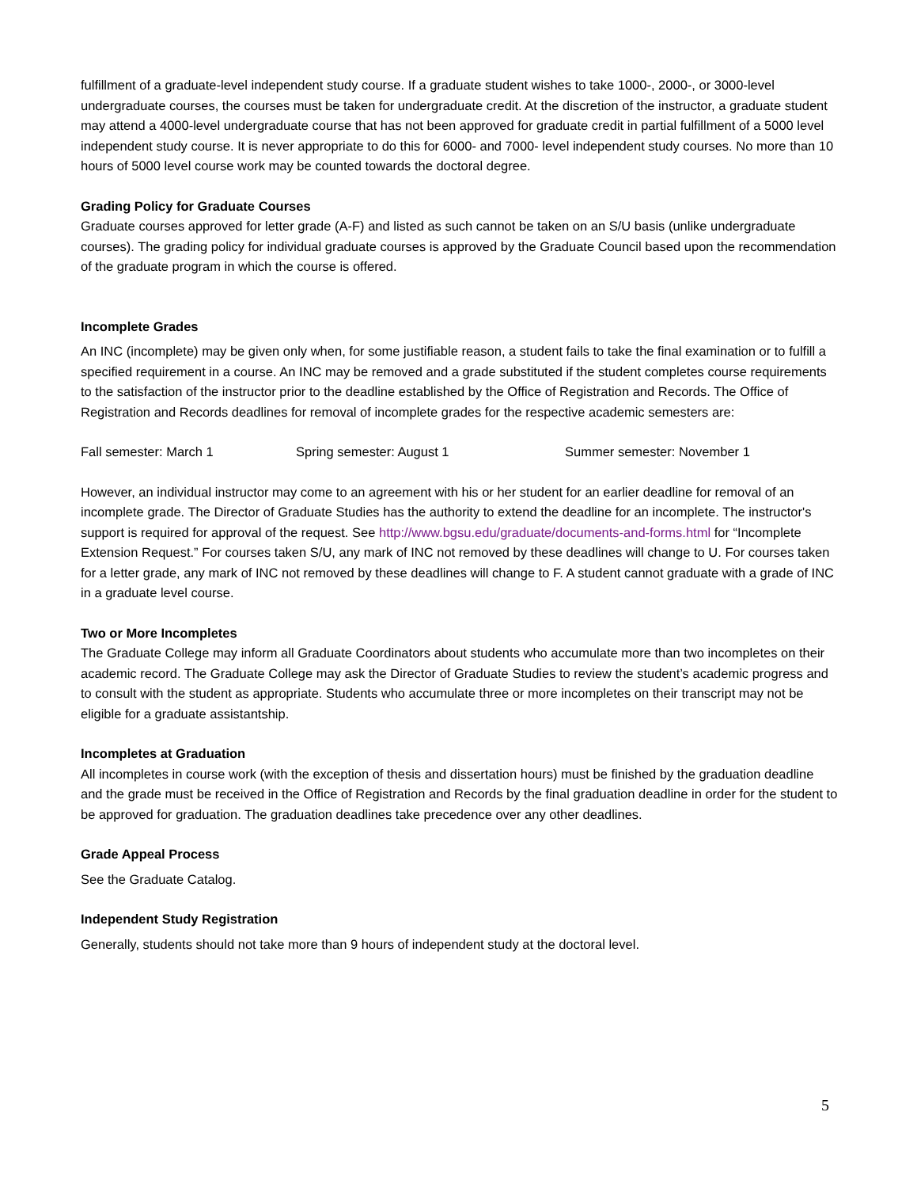fulfillment of a graduate-level independent study course. If a graduate student wishes to take 1000-, 2000-, or 3000-level undergraduate courses, the courses must be taken for undergraduate credit. At the discretion of the instructor, a graduate student may attend a 4000-level undergraduate course that has not been approved for graduate credit in partial fulfillment of a 5000 level independent study course. It is never appropriate to do this for 6000- and 7000- level independent study courses. No more than 10 hours of 5000 level course work may be counted towards the doctoral degree.
Grading Policy for Graduate Courses
Graduate courses approved for letter grade (A-F) and listed as such cannot be taken on an S/U basis (unlike undergraduate courses). The grading policy for individual graduate courses is approved by the Graduate Council based upon the recommendation of the graduate program in which the course is offered.
Incomplete Grades
An INC (incomplete) may be given only when, for some justifiable reason, a student fails to take the final examination or to fulfill a specified requirement in a course. An INC may be removed and a grade substituted if the student completes course requirements to the satisfaction of the instructor prior to the deadline established by the Office of Registration and Records. The Office of Registration and Records deadlines for removal of incomplete grades for the respective academic semesters are:
Fall semester: March 1 Spring semester: August 1 Summer semester: November 1
However, an individual instructor may come to an agreement with his or her student for an earlier deadline for removal of an incomplete grade. The Director of Graduate Studies has the authority to extend the deadline for an incomplete. The instructor's support is required for approval of the request. See http://www.bgsu.edu/graduate/documents-and-forms.html for “Incomplete Extension Request.” For courses taken S/U, any mark of INC not removed by these deadlines will change to U. For courses taken for a letter grade, any mark of INC not removed by these deadlines will change to F. A student cannot graduate with a grade of INC in a graduate level course.
Two or More Incompletes
The Graduate College may inform all Graduate Coordinators about students who accumulate more than two incompletes on their academic record. The Graduate College may ask the Director of Graduate Studies to review the student’s academic progress and to consult with the student as appropriate. Students who accumulate three or more incompletes on their transcript may not be eligible for a graduate assistantship.
Incompletes at Graduation
All incompletes in course work (with the exception of thesis and dissertation hours) must be finished by the graduation deadline and the grade must be received in the Office of Registration and Records by the final graduation deadline in order for the student to be approved for graduation. The graduation deadlines take precedence over any other deadlines.
Grade Appeal Process
See the Graduate Catalog.
Independent Study Registration
Generally, students should not take more than 9 hours of independent study at the doctoral level.
5